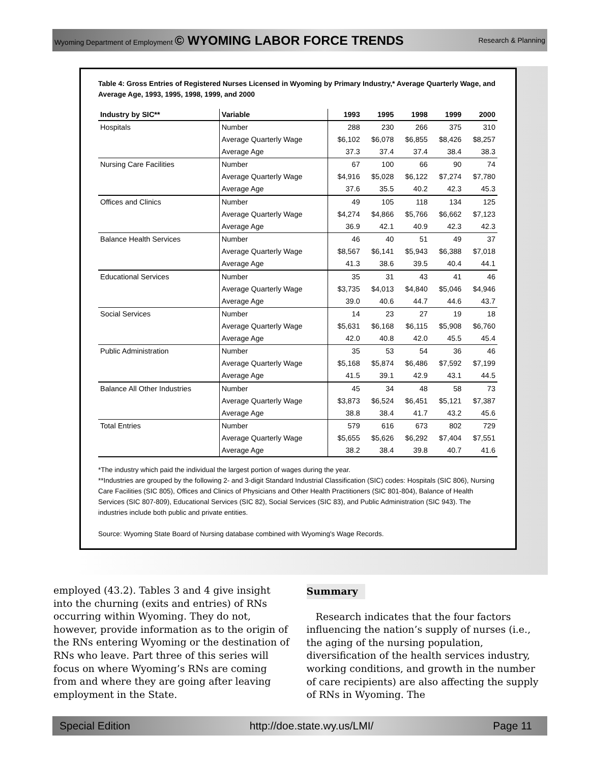Wyoming Department of Employment © WYOMING LABOR FORCE TRENDS Research & Planning
Table 4: Gross Entries of Registered Nurses Licensed in Wyoming by Primary Industry,* Average Quarterly Wage, and Average Age, 1993, 1995, 1998, 1999, and 2000
| Industry by SIC** | Variable | 1993 | 1995 | 1998 | 1999 | 2000 |
| --- | --- | --- | --- | --- | --- | --- |
| Hospitals | Number | 288 | 230 | 266 | 375 | 310 |
| | Average Quarterly Wage | $6,102 | $6,078 | $6,855 | $8,426 | $8,257 |
| | Average Age | 37.3 | 37.4 | 37.4 | 38.4 | 38.3 |
| Nursing Care Facilities | Number | 67 | 100 | 66 | 90 | 74 |
| | Average Quarterly Wage | $4,916 | $5,028 | $6,122 | $7,274 | $7,780 |
| | Average Age | 37.6 | 35.5 | 40.2 | 42.3 | 45.3 |
| Offices and Clinics | Number | 49 | 105 | 118 | 134 | 125 |
| | Average Quarterly Wage | $4,274 | $4,866 | $5,766 | $6,662 | $7,123 |
| | Average Age | 36.9 | 42.1 | 40.9 | 42.3 | 42.3 |
| Balance Health Services | Number | 46 | 40 | 51 | 49 | 37 |
| | Average Quarterly Wage | $8,567 | $6,141 | $5,943 | $6,388 | $7,018 |
| | Average Age | 41.3 | 38.6 | 39.5 | 40.4 | 44.1 |
| Educational Services | Number | 35 | 31 | 43 | 41 | 46 |
| | Average Quarterly Wage | $3,735 | $4,013 | $4,840 | $5,046 | $4,946 |
| | Average Age | 39.0 | 40.6 | 44.7 | 44.6 | 43.7 |
| Social Services | Number | 14 | 23 | 27 | 19 | 18 |
| | Average Quarterly Wage | $5,631 | $6,168 | $6,115 | $5,908 | $6,760 |
| | Average Age | 42.0 | 40.8 | 42.0 | 45.5 | 45.4 |
| Public Administration | Number | 35 | 53 | 54 | 36 | 46 |
| | Average Quarterly Wage | $5,168 | $5,874 | $6,486 | $7,592 | $7,199 |
| | Average Age | 41.5 | 39.1 | 42.9 | 43.1 | 44.5 |
| Balance All Other Industries | Number | 45 | 34 | 48 | 58 | 73 |
| | Average Quarterly Wage | $3,873 | $6,524 | $6,451 | $5,121 | $7,387 |
| | Average Age | 38.8 | 38.4 | 41.7 | 43.2 | 45.6 |
| Total Entries | Number | 579 | 616 | 673 | 802 | 729 |
| | Average Quarterly Wage | $5,655 | $5,626 | $6,292 | $7,404 | $7,551 |
| | Average Age | 38.2 | 38.4 | 39.8 | 40.7 | 41.6 |
*The industry which paid the individual the largest portion of wages during the year.
**Industries are grouped by the following 2- and 3-digit Standard Industrial Classification (SIC) codes: Hospitals (SIC 806), Nursing Care Facilities (SIC 805), Offices and Clinics of Physicians and Other Health Practitioners (SIC 801-804), Balance of Health Services (SIC 807-809), Educational Services (SIC 82), Social Services (SIC 83), and Public Administration (SIC 943). The industries include both public and private entities.
Source: Wyoming State Board of Nursing database combined with Wyoming's Wage Records.
employed (43.2). Tables 3 and 4 give insight into the churning (exits and entries) of RNs occurring within Wyoming. They do not, however, provide information as to the origin of the RNs entering Wyoming or the destination of RNs who leave. Part three of this series will focus on where Wyoming’s RNs are coming from and where they are going after leaving employment in the State.
Summary
Research indicates that the four factors influencing the nation’s supply of nurses (i.e., the aging of the nursing population, diversification of the health services industry, working conditions, and growth in the number of care recipients) are also affecting the supply of RNs in Wyoming. The
Special Edition http://doe.state.wy.us/LMI/ Page 11